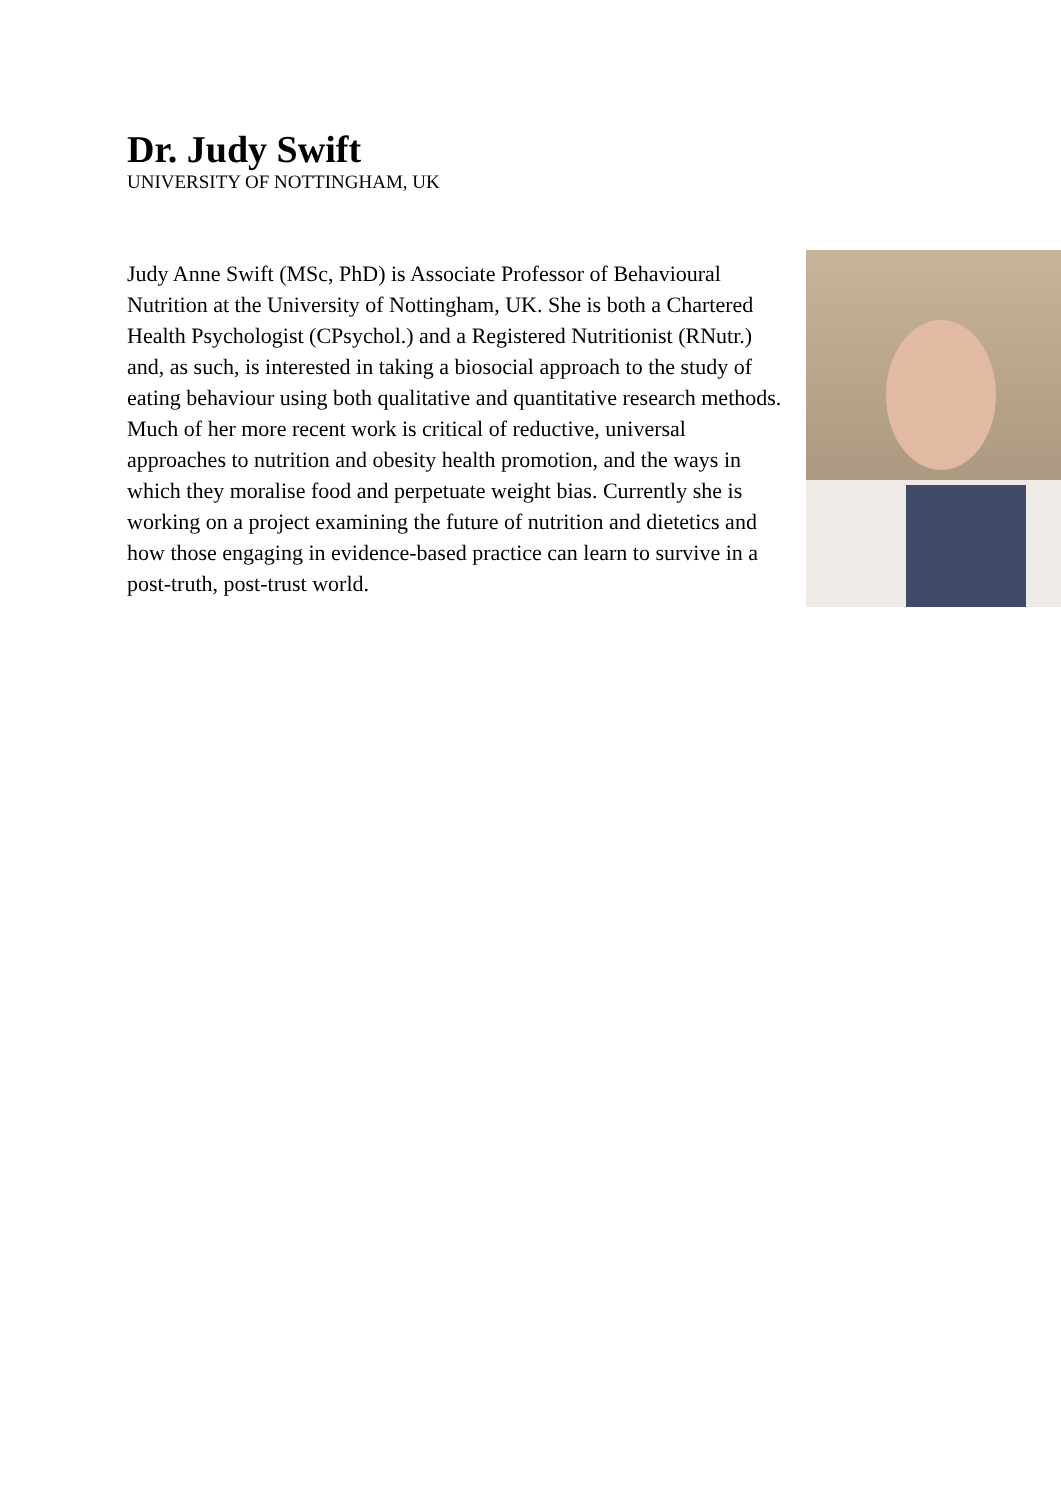Dr. Judy Swift
UNIVERSITY OF NOTTINGHAM, UK
Judy Anne Swift (MSc, PhD) is Associate Professor of Behavioural Nutrition at the University of Nottingham, UK. She is both a Chartered Health Psychologist (CPsychol.) and a Registered Nutritionist (RNutr.) and, as such, is interested in taking a biosocial approach to the study of eating behaviour using both qualitative and quantitative research methods. Much of her more recent work is critical of reductive, universal approaches to nutrition and obesity health promotion, and the ways in which they moralise food and perpetuate weight bias. Currently she is working on a project examining the future of nutrition and dietetics and how those engaging in evidence-based practice can learn to survive in a post-truth, post-trust world.